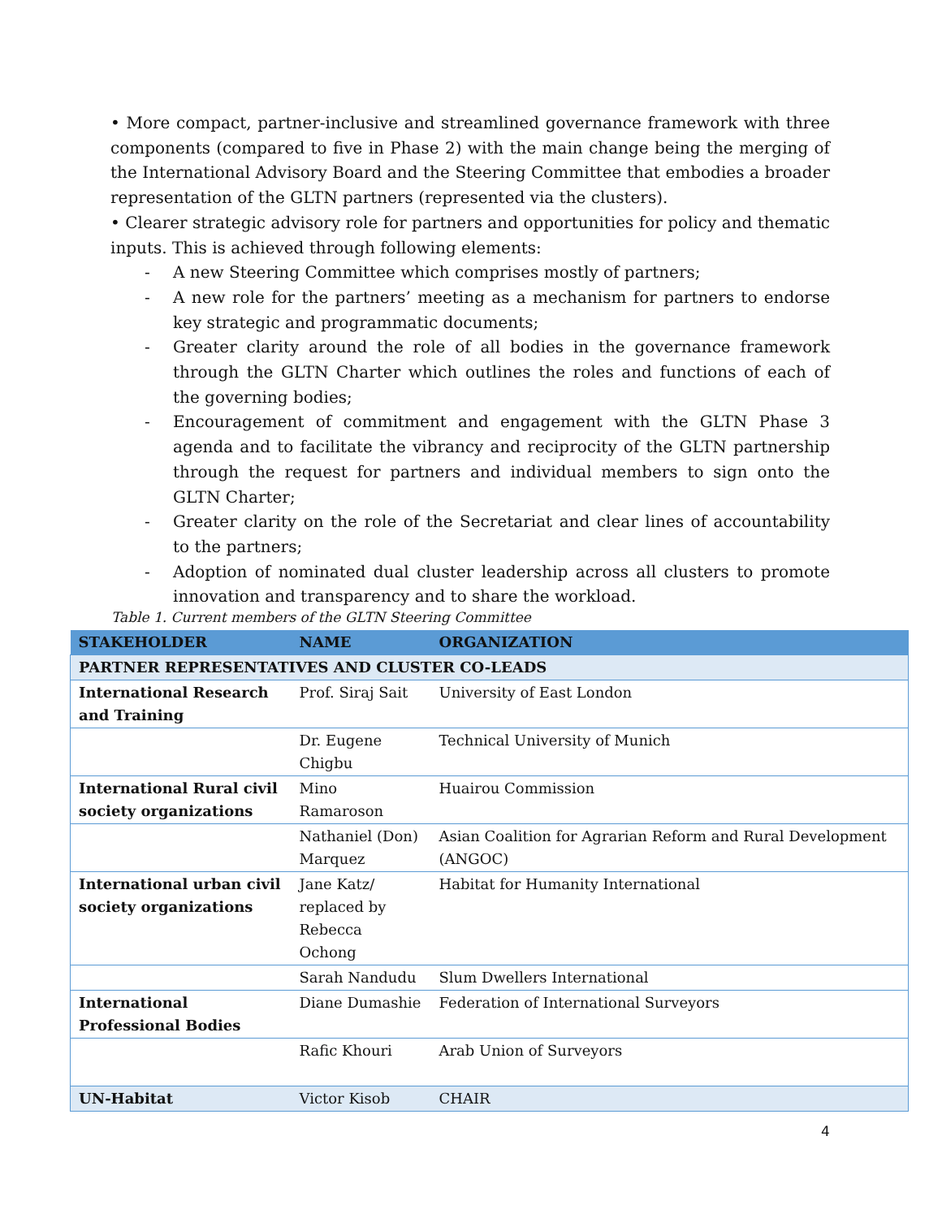• More compact, partner-inclusive and streamlined governance framework with three components (compared to five in Phase 2) with the main change being the merging of the International Advisory Board and the Steering Committee that embodies a broader representation of the GLTN partners (represented via the clusters).
• Clearer strategic advisory role for partners and opportunities for policy and thematic inputs. This is achieved through following elements:
- A new Steering Committee which comprises mostly of partners;
- A new role for the partners’ meeting as a mechanism for partners to endorse key strategic and programmatic documents;
- Greater clarity around the role of all bodies in the governance framework through the GLTN Charter which outlines the roles and functions of each of the governing bodies;
- Encouragement of commitment and engagement with the GLTN Phase 3 agenda and to facilitate the vibrancy and reciprocity of the GLTN partnership through the request for partners and individual members to sign onto the GLTN Charter;
- Greater clarity on the role of the Secretariat and clear lines of accountability to the partners;
- Adoption of nominated dual cluster leadership across all clusters to promote innovation and transparency and to share the workload.
Table 1. Current members of the GLTN Steering Committee
| STAKEHOLDER | NAME | ORGANIZATION |
| --- | --- | --- |
| PARTNER REPRESENTATIVES AND CLUSTER CO-LEADS | | |
| International Research and Training | Prof. Siraj Sait | University of East London |
| | Dr. Eugene Chigbu | Technical University of Munich |
| International Rural civil society organizations | Mino Ramaroson | Huairou Commission |
| | Nathaniel (Don) Marquez | Asian Coalition for Agrarian Reform and Rural Development (ANGOC) |
| International urban civil society organizations | Jane Katz/ replaced by Rebecca Ochong | Habitat for Humanity International |
| | Sarah Nandudu | Slum Dwellers International |
| International Professional Bodies | Diane Dumashie | Federation of International Surveyors |
| | Rafic Khouri | Arab Union of Surveyors |
| UN-Habitat | Victor Kisob | CHAIR |
4